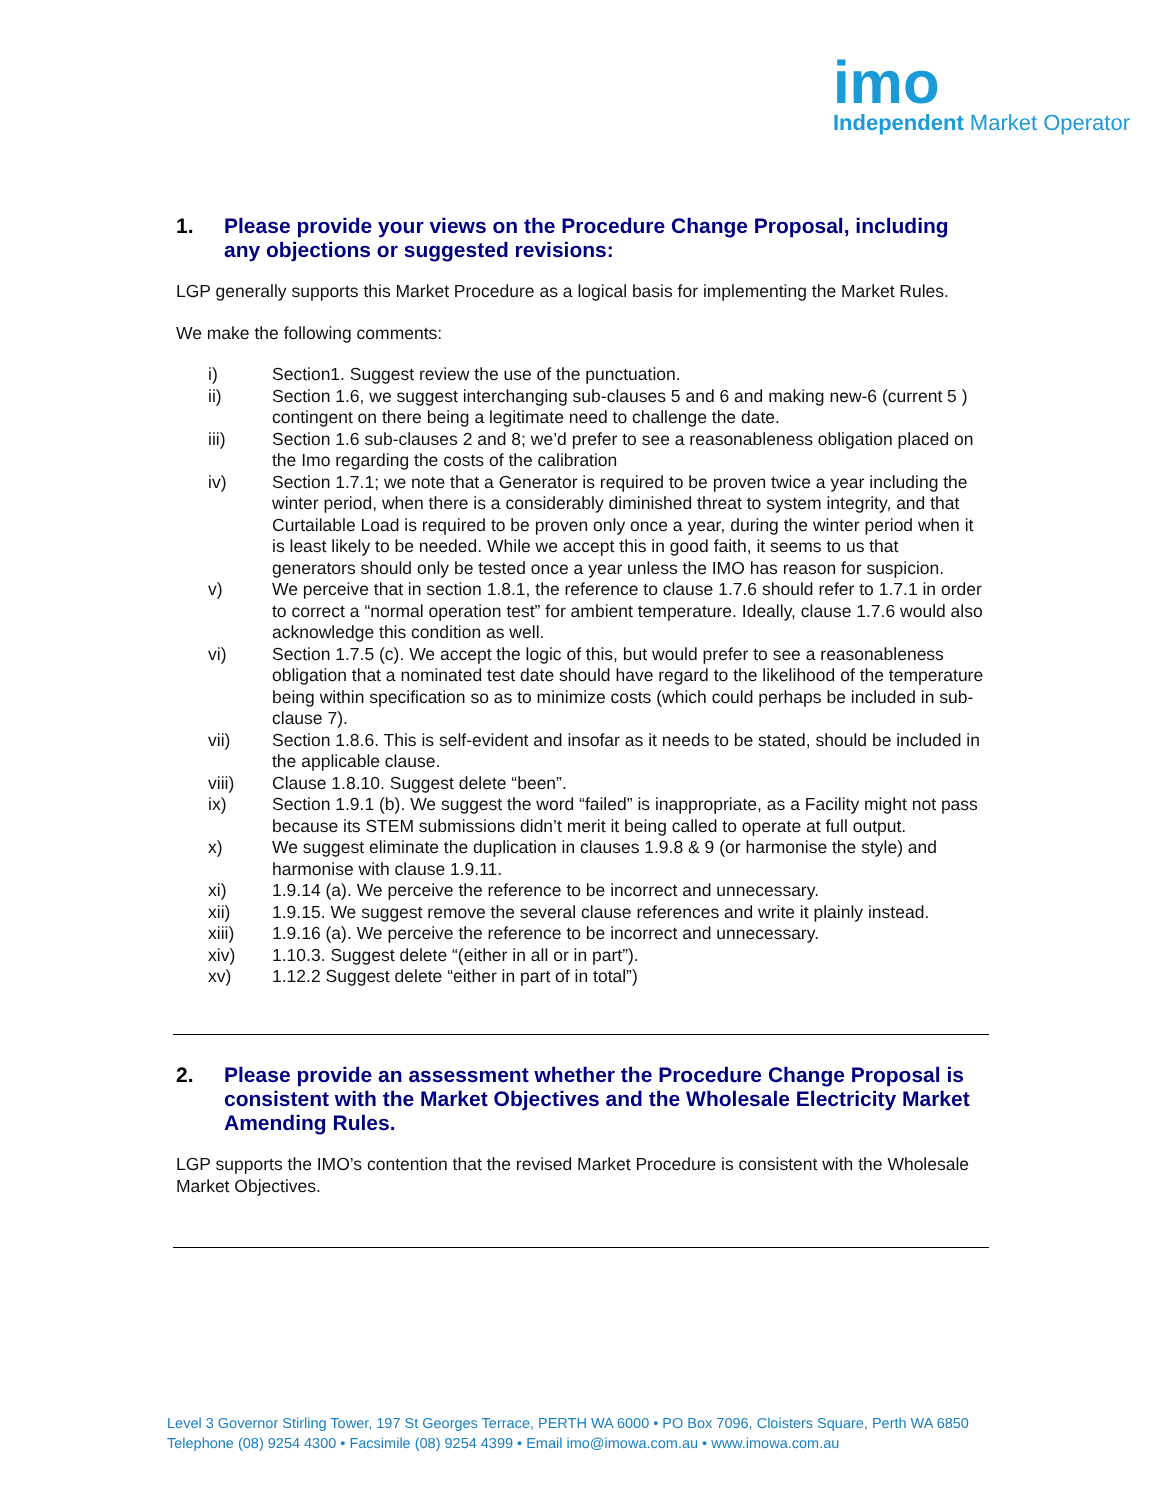imo
Independent Market Operator
1. Please provide your views on the Procedure Change Proposal, including any objections or suggested revisions:
LGP generally supports this Market Procedure as a logical basis for implementing the Market Rules.
We make the following comments:
i) Section1. Suggest review the use of the punctuation.
ii) Section 1.6, we suggest interchanging sub-clauses 5 and 6 and making new-6 (current 5 ) contingent on there being a legitimate need to challenge the date.
iii) Section 1.6 sub-clauses 2 and 8; we’d prefer to see a reasonableness obligation placed on the Imo regarding the costs of the calibration
iv) Section 1.7.1; we note that a Generator is required to be proven twice a year including the winter period, when there is a considerably diminished threat to system integrity, and that Curtailable Load is required to be proven only once a year, during the winter period when it is least likely to be needed. While we accept this in good faith, it seems to us that generators should only be tested once a year unless the IMO has reason for suspicion.
v) We perceive that in section 1.8.1, the reference to clause 1.7.6 should refer to 1.7.1 in order to correct a “normal operation test” for ambient temperature. Ideally, clause 1.7.6 would also acknowledge this condition as well.
vi) Section 1.7.5 (c). We accept the logic of this, but would prefer to see a reasonableness obligation that a nominated test date should have regard to the likelihood of the temperature being within specification so as to minimize costs (which could perhaps be included in sub-clause 7).
vii) Section 1.8.6. This is self-evident and insofar as it needs to be stated, should be included in the applicable clause.
viii) Clause 1.8.10. Suggest delete “been”.
ix) Section 1.9.1 (b). We suggest the word “failed” is inappropriate, as a Facility might not pass because its STEM submissions didn’t merit it being called to operate at full output.
x) We suggest eliminate the duplication in clauses 1.9.8 & 9 (or harmonise the style) and harmonise with clause 1.9.11.
xi) 1.9.14 (a). We perceive the reference to be incorrect and unnecessary.
xii) 1.9.15. We suggest remove the several clause references and write it plainly instead.
xiii) 1.9.16 (a). We perceive the reference to be incorrect and unnecessary.
xiv) 1.10.3. Suggest delete “(either in all or in part”).
xv) 1.12.2 Suggest delete “either in part of in total”)
2. Please provide an assessment whether the Procedure Change Proposal is consistent with the Market Objectives and the Wholesale Electricity Market Amending Rules.
LGP supports the IMO’s contention that the revised Market Procedure is consistent with the Wholesale Market Objectives.
Level 3 Governor Stirling Tower, 197 St Georges Terrace, PERTH WA 6000 • PO Box 7096, Cloisters Square, Perth WA 6850
Telephone (08) 9254 4300 • Facsimile (08) 9254 4399 • Email imo@imowa.com.au • www.imowa.com.au